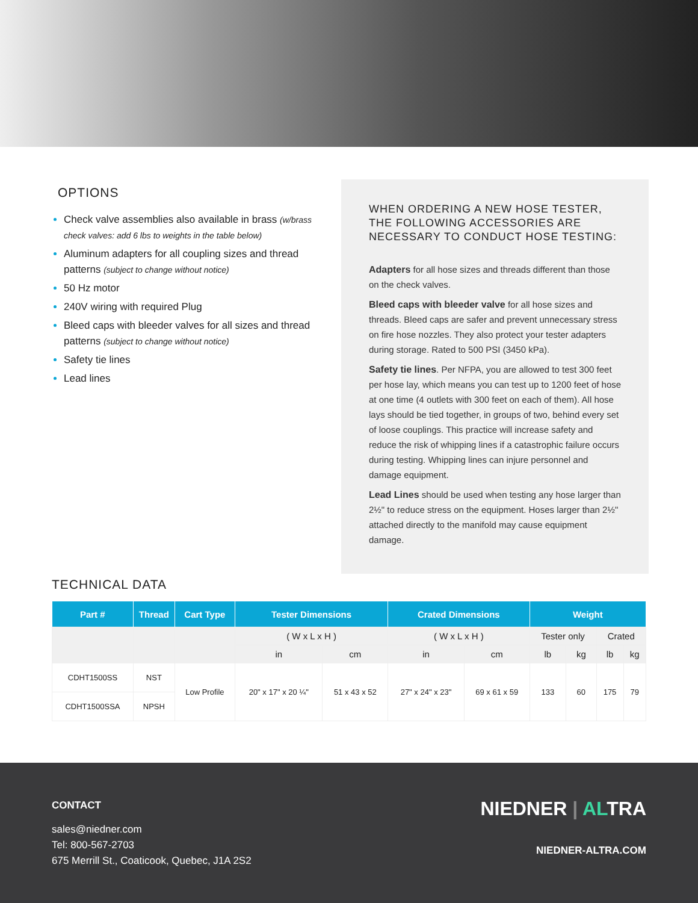OPTIONS
Check valve assemblies also available in brass (w/brass check valves: add 6 lbs to weights in the table below)
Aluminum adapters for all coupling sizes and thread patterns (subject to change without notice)
50 Hz motor
240V wiring with required Plug
Bleed caps with bleeder valves for all sizes and thread patterns (subject to change without notice)
Safety tie lines
Lead lines
WHEN ORDERING A NEW HOSE TESTER, THE FOLLOWING ACCESSORIES ARE NECESSARY TO CONDUCT HOSE TESTING:
Adapters for all hose sizes and threads different than those on the check valves.
Bleed caps with bleeder valve for all hose sizes and threads. Bleed caps are safer and prevent unnecessary stress on fire hose nozzles. They also protect your tester adapters during storage. Rated to 500 PSI (3450 kPa).
Safety tie lines. Per NFPA, you are allowed to test 300 feet per hose lay, which means you can test up to 1200 feet of hose at one time (4 outlets with 300 feet on each of them). All hose lays should be tied together, in groups of two, behind every set of loose couplings. This practice will increase safety and reduce the risk of whipping lines if a catastrophic failure occurs during testing. Whipping lines can injure personnel and damage equipment.
Lead Lines should be used when testing any hose larger than 2½" to reduce stress on the equipment. Hoses larger than 2½" attached directly to the manifold may cause equipment damage.
TECHNICAL DATA
| Part # | Thread | Cart Type | Tester Dimensions | | Crated Dimensions | | Weight | | | |
| --- | --- | --- | --- | --- | --- | --- | --- | --- | --- | --- |
| | | | ( W x L x H ) | | ( W x L x H ) | | Tester only | | Crated | |
| | | | in | cm | in | cm | lb | kg | lb | kg |
| CDHT1500SS | NST | Low Profile | 20" x 17" x 20 ¼" | 51 x 43 x 52 | 27" x 24" x 23" | 69 x 61 x 59 | 133 | 60 | 175 | 79 |
| CDHT1500SSA | NPSH | | | | | | | | | |
CONTACT
sales@niedner.com
Tel: 800-567-2703
675 Merrill St., Coaticook, Quebec, J1A 2S2
NIEDNER | ALTRA
NIEDNER-ALTRA.COM